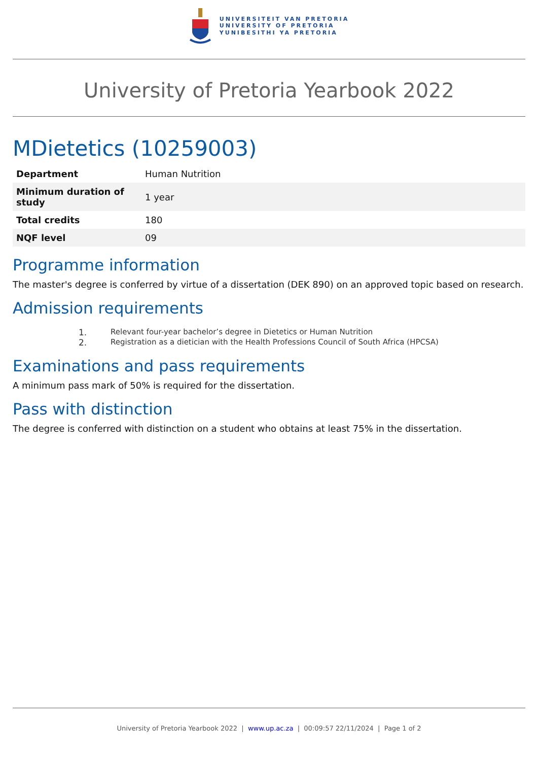UNIVERSITEIT VAN PRETORIA
UNIVERSITY OF PRETORIA
YUNIBESITHI YA PRETORIA
University of Pretoria Yearbook 2022
MDietetics (10259003)
| Department | Human Nutrition |
| Minimum duration of study | 1 year |
| Total credits | 180 |
| NQF level | 09 |
Programme information
The master's degree is conferred by virtue of a dissertation (DEK 890) on an approved topic based on research.
Admission requirements
1. Relevant four-year bachelor’s degree in Dietetics or Human Nutrition
2. Registration as a dietician with the Health Professions Council of South Africa (HPCSA)
Examinations and pass requirements
A minimum pass mark of 50% is required for the dissertation.
Pass with distinction
The degree is conferred with distinction on a student who obtains at least 75% in the dissertation.
University of Pretoria Yearbook 2022 | www.up.ac.za | 00:09:57 22/11/2024 | Page 1 of 2